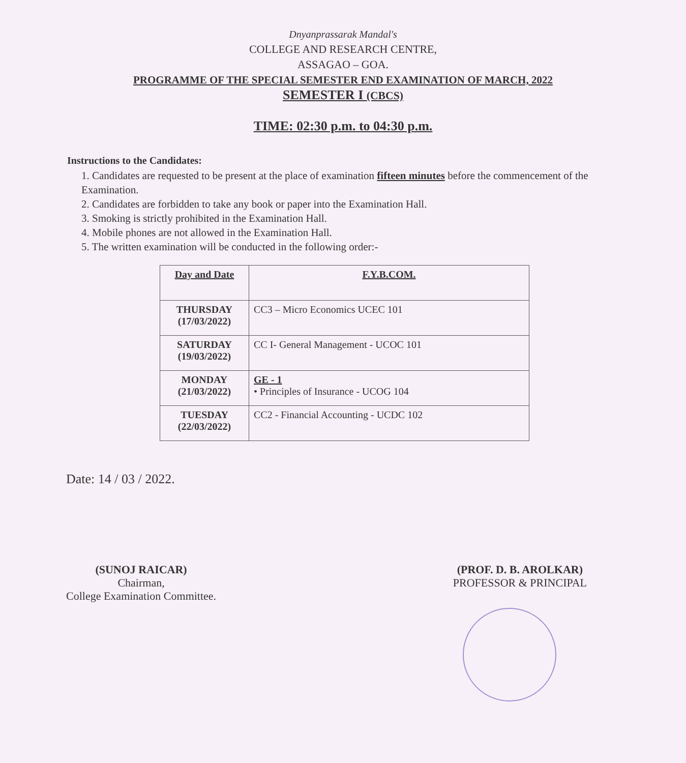Dnyanprassarak Mandal's
COLLEGE AND RESEARCH CENTRE,
ASSAGAO – GOA.
PROGRAMME OF THE SPECIAL SEMESTER END EXAMINATION OF MARCH, 2022
SEMESTER I (CBCS)
TIME: 02:30 p.m. to 04:30 p.m.
Instructions to the Candidates:
1. Candidates are requested to be present at the place of examination fifteen minutes before the commencement of the Examination.
2. Candidates are forbidden to take any book or paper into the Examination Hall.
3. Smoking is strictly prohibited in the Examination Hall.
4. Mobile phones are not allowed in the Examination Hall.
5. The written examination will be conducted in the following order:-
| Day and Date | F.Y.B.COM. |
| --- | --- |
| THURSDAY (17/03/2022) | CC3 – Micro Economics UCEC 101 |
| SATURDAY (19/03/2022) | CC I- General Management - UCOC 101 |
| MONDAY (21/03/2022) | GE - 1 • Principles of Insurance - UCOG 104 |
| TUESDAY (22/03/2022) | CC2 - Financial Accounting - UCDC 102 |
Date: 14 / 03 / 2022.
(SUNOJ RAICAR)
Chairman,
College Examination Committee.
(PROF. D. B. AROLKAR)
PROFESSOR & PRINCIPAL